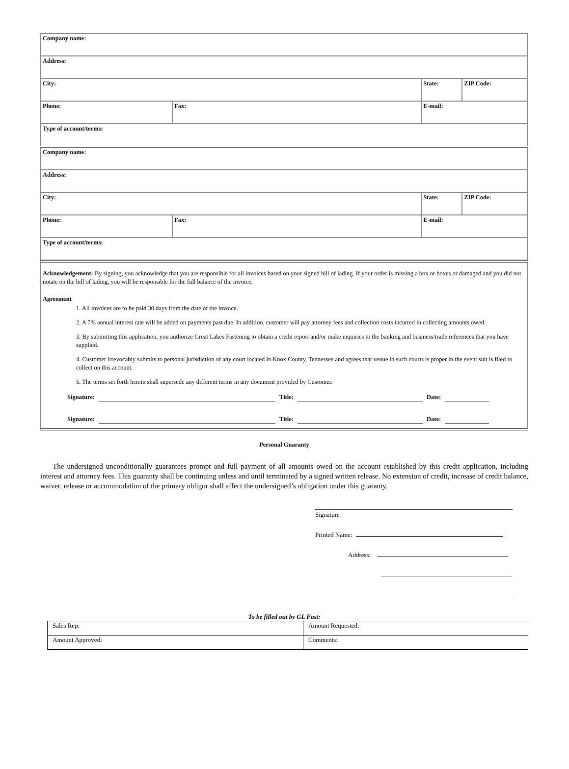| Company name: | | | |
| Address: | | | |
| City: | | State: | ZIP Code: |
| Phone: | Fax: | E-mail: | |
| Type of account/terms: | | | |
| Company name: | | | |
| Address: | | | |
| City: | | State: | ZIP Code: |
| Phone: | Fax: | E-mail: | |
| Type of account/terms: | | | |
Acknowledgement: By signing, you acknowledge that you are responsible for all invoices based on your signed bill of lading. If your order is missing a box or boxes or damaged and you did not notate on the bill of lading, you will be responsible for the full balance of the invoice.
Agreement
1. All invoices are to be paid 30 days from the date of the invoice.
2. A 7% annual interest rate will be added on payments past due. In addition, customer will pay attorney fees and collection costs incurred in collecting amounts owed.
3. By submitting this application, you authorize Great Lakes Fastening to obtain a credit report and/or make inquiries to the banking and business/trade references that you have supplied.
4. Customer irrevocably submits to personal jurisdiction of any court located in Knox County, Tennessee and agrees that venue in such courts is proper in the event suit is filed to collect on this account.
5. The terms set forth herein shall supersede any different terms in any document provided by Customer.
Signature: Title: Date:
Signature: Title: Date:
Personal Guaranty
The undersigned unconditionally guarantees prompt and full payment of all amounts owed on the account established by this credit application, including interest and attorney fees. This guaranty shall be continuing unless and until terminated by a signed written release. No extension of credit, increase of credit balance, waiver, release or accommodation of the primary obligor shall affect the undersigned’s obligation under this guaranty.
Signature
Printed Name:
Address:
To be filled out by GL Fast:
| Sales Rep: | Amount Requested: |
| Amount Approved: | Comments: |